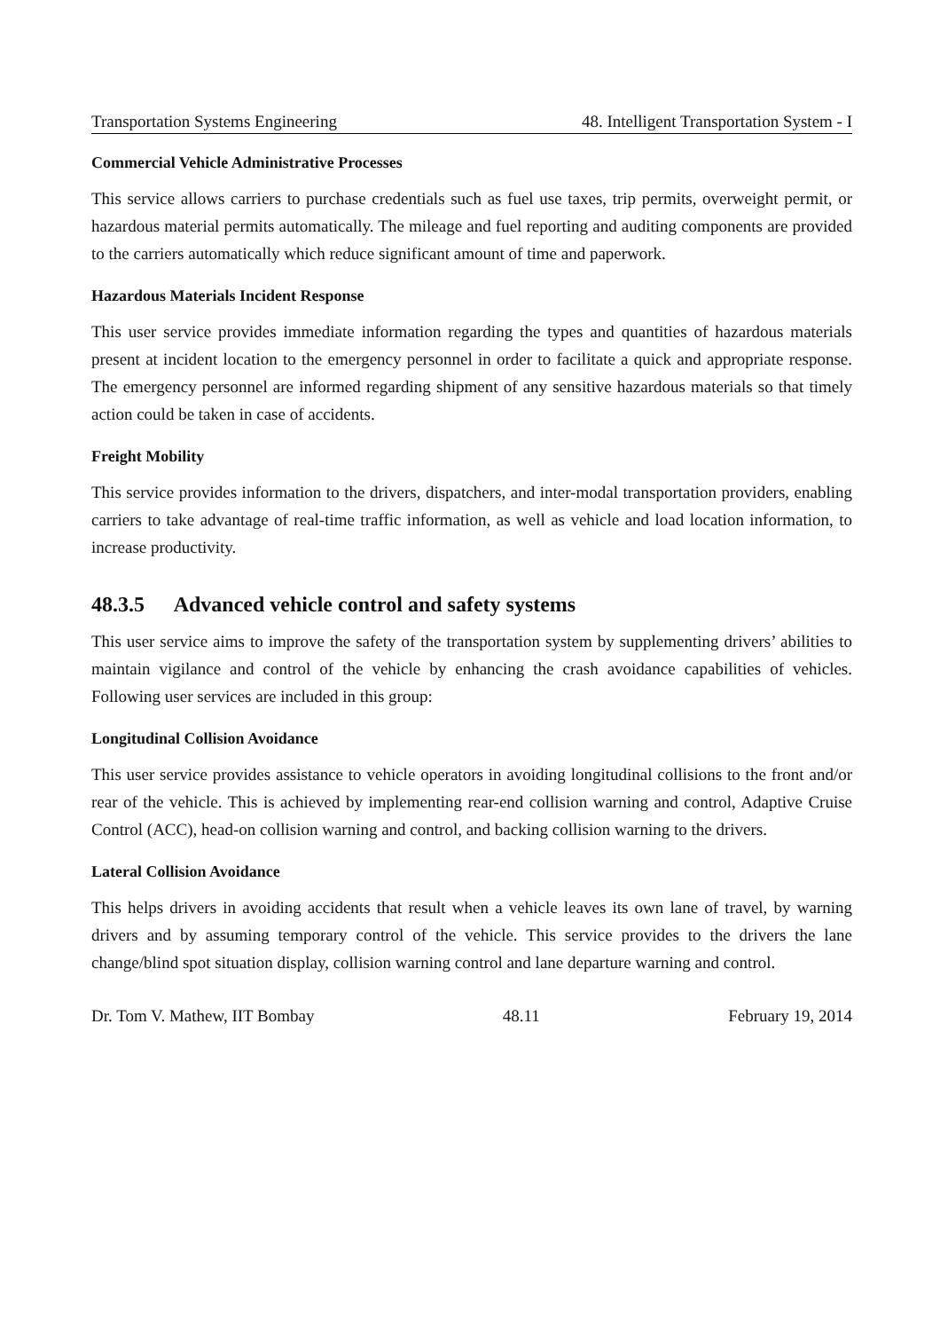Transportation Systems Engineering 48. Intelligent Transportation System - I
Commercial Vehicle Administrative Processes
This service allows carriers to purchase credentials such as fuel use taxes, trip permits, overweight permit, or hazardous material permits automatically. The mileage and fuel reporting and auditing components are provided to the carriers automatically which reduce significant amount of time and paperwork.
Hazardous Materials Incident Response
This user service provides immediate information regarding the types and quantities of hazardous materials present at incident location to the emergency personnel in order to facilitate a quick and appropriate response. The emergency personnel are informed regarding shipment of any sensitive hazardous materials so that timely action could be taken in case of accidents.
Freight Mobility
This service provides information to the drivers, dispatchers, and inter-modal transportation providers, enabling carriers to take advantage of real-time traffic information, as well as vehicle and load location information, to increase productivity.
48.3.5 Advanced vehicle control and safety systems
This user service aims to improve the safety of the transportation system by supplementing drivers’ abilities to maintain vigilance and control of the vehicle by enhancing the crash avoidance capabilities of vehicles. Following user services are included in this group:
Longitudinal Collision Avoidance
This user service provides assistance to vehicle operators in avoiding longitudinal collisions to the front and/or rear of the vehicle. This is achieved by implementing rear-end collision warning and control, Adaptive Cruise Control (ACC), head-on collision warning and control, and backing collision warning to the drivers.
Lateral Collision Avoidance
This helps drivers in avoiding accidents that result when a vehicle leaves its own lane of travel, by warning drivers and by assuming temporary control of the vehicle. This service provides to the drivers the lane change/blind spot situation display, collision warning control and lane departure warning and control.
Dr. Tom V. Mathew, IIT Bombay 48.11 February 19, 2014